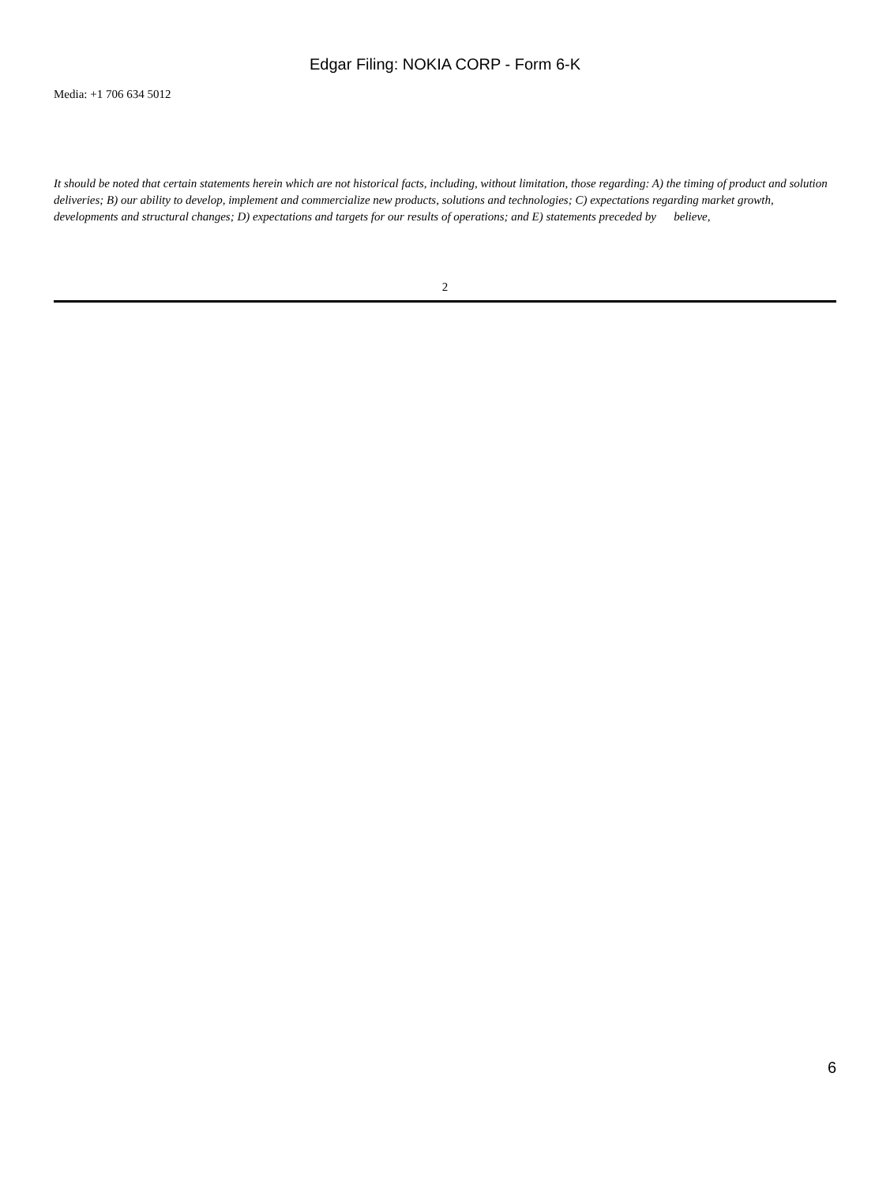Edgar Filing: NOKIA CORP - Form 6-K
Media: +1 706 634 5012
It should be noted that certain statements herein which are not historical facts, including, without limitation, those regarding: A) the timing of product and solution deliveries; B) our ability to develop, implement and commercialize new products, solutions and technologies; C) expectations regarding market growth, developments and structural changes; D) expectations and targets for our results of operations; and E) statements preceded by believe,
2
6